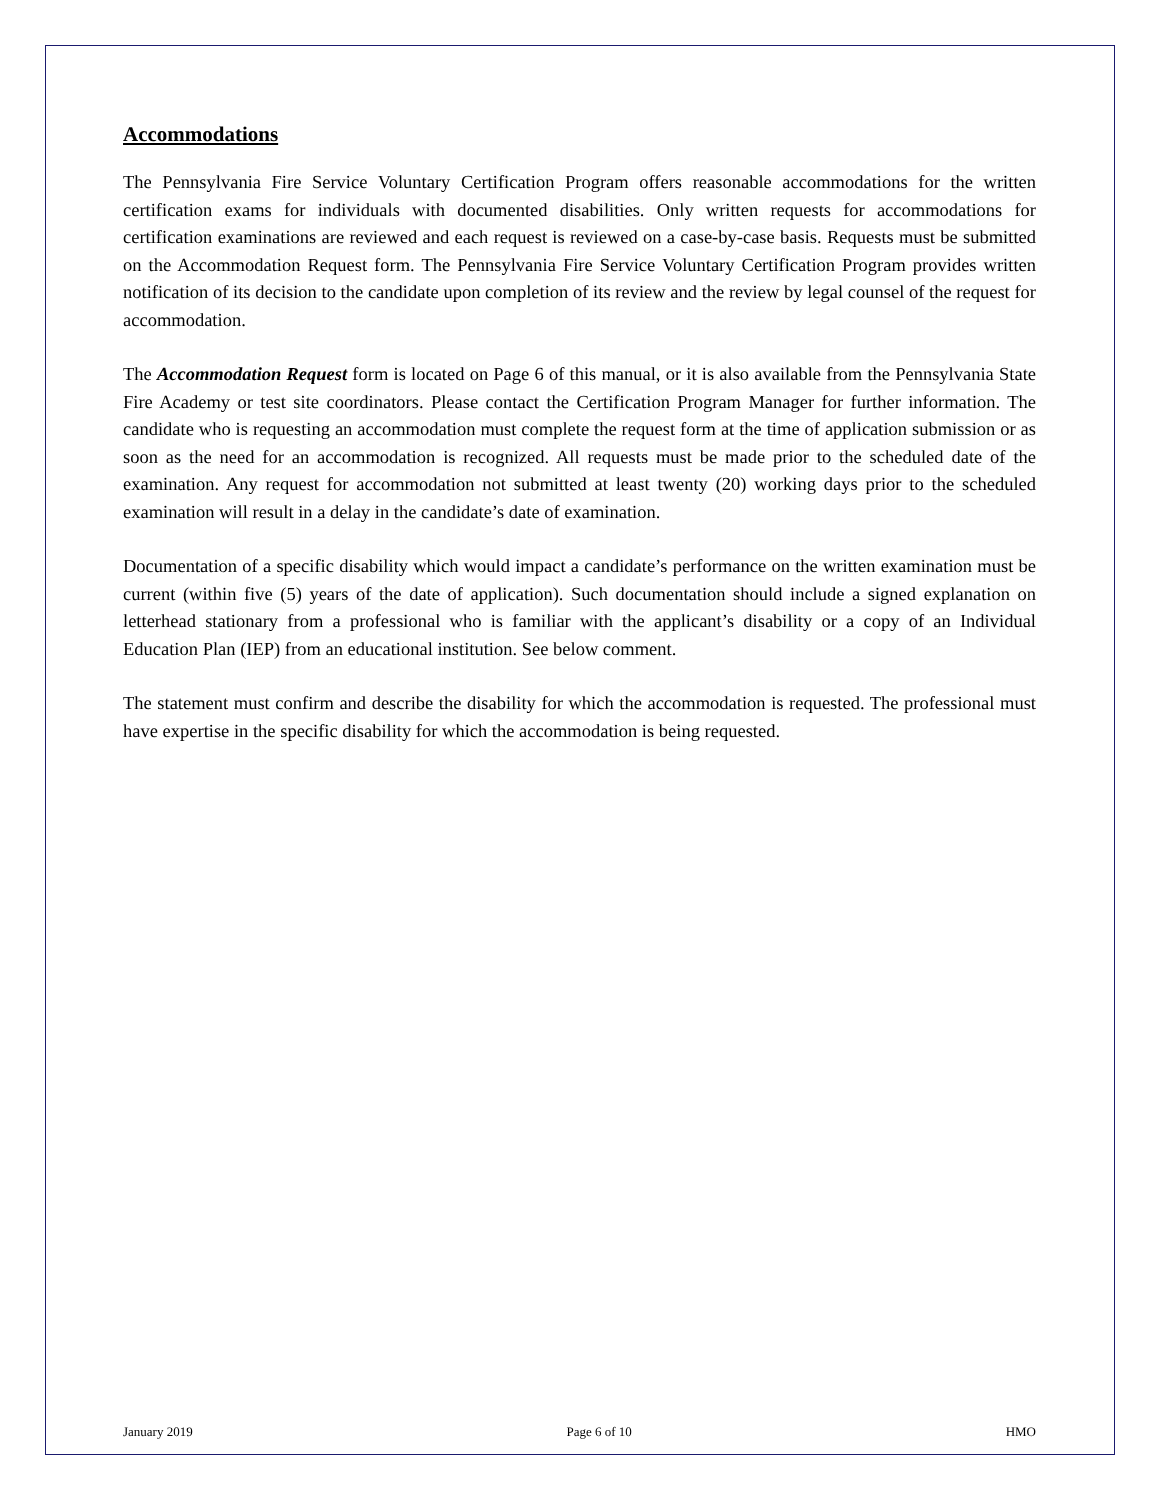Accommodations
The Pennsylvania Fire Service Voluntary Certification Program offers reasonable accommodations for the written certification exams for individuals with documented disabilities. Only written requests for accommodations for certification examinations are reviewed and each request is reviewed on a case-by-case basis. Requests must be submitted on the Accommodation Request form. The Pennsylvania Fire Service Voluntary Certification Program provides written notification of its decision to the candidate upon completion of its review and the review by legal counsel of the request for accommodation.
The Accommodation Request form is located on Page 6 of this manual, or it is also available from the Pennsylvania State Fire Academy or test site coordinators. Please contact the Certification Program Manager for further information. The candidate who is requesting an accommodation must complete the request form at the time of application submission or as soon as the need for an accommodation is recognized. All requests must be made prior to the scheduled date of the examination. Any request for accommodation not submitted at least twenty (20) working days prior to the scheduled examination will result in a delay in the candidate’s date of examination.
Documentation of a specific disability which would impact a candidate’s performance on the written examination must be current (within five (5) years of the date of application). Such documentation should include a signed explanation on letterhead stationary from a professional who is familiar with the applicant’s disability or a copy of an Individual Education Plan (IEP) from an educational institution. See below comment.
The statement must confirm and describe the disability for which the accommodation is requested. The professional must have expertise in the specific disability for which the accommodation is being requested.
January 2019 Page 6 of 10 HMO